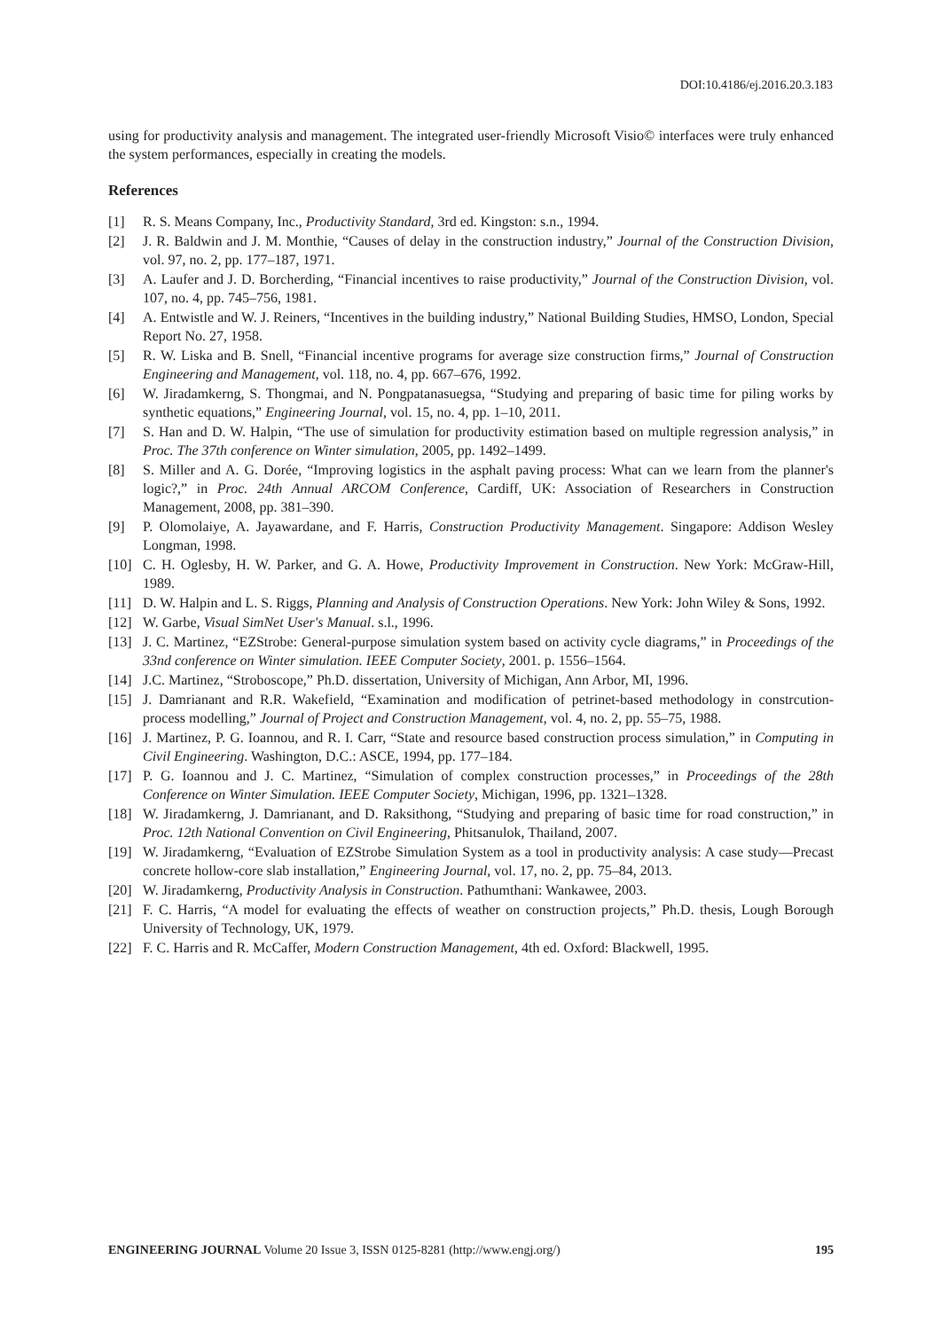DOI:10.4186/ej.2016.20.3.183
using for productivity analysis and management. The integrated user-friendly Microsoft Visio© interfaces were truly enhanced the system performances, especially in creating the models.
References
[1] R. S. Means Company, Inc., Productivity Standard, 3rd ed. Kingston: s.n., 1994.
[2] J. R. Baldwin and J. M. Monthie, “Causes of delay in the construction industry,” Journal of the Construction Division, vol. 97, no. 2, pp. 177–187, 1971.
[3] A. Laufer and J. D. Borcherding, “Financial incentives to raise productivity,” Journal of the Construction Division, vol. 107, no. 4, pp. 745–756, 1981.
[4] A. Entwistle and W. J. Reiners, “Incentives in the building industry,” National Building Studies, HMSO, London, Special Report No. 27, 1958.
[5] R. W. Liska and B. Snell, “Financial incentive programs for average size construction firms,” Journal of Construction Engineering and Management, vol. 118, no. 4, pp. 667–676, 1992.
[6] W. Jiradamkerng, S. Thongmai, and N. Pongpatanasuegsa, “Studying and preparing of basic time for piling works by synthetic equations,” Engineering Journal, vol. 15, no. 4, pp. 1–10, 2011.
[7] S. Han and D. W. Halpin, “The use of simulation for productivity estimation based on multiple regression analysis,” in Proc. The 37th conference on Winter simulation, 2005, pp. 1492–1499.
[8] S. Miller and A. G. Dorée, “Improving logistics in the asphalt paving process: What can we learn from the planner's logic?,” in Proc. 24th Annual ARCOM Conference, Cardiff, UK: Association of Researchers in Construction Management, 2008, pp. 381–390.
[9] P. Olomolaiye, A. Jayawardane, and F. Harris, Construction Productivity Management. Singapore: Addison Wesley Longman, 1998.
[10] C. H. Oglesby, H. W. Parker, and G. A. Howe, Productivity Improvement in Construction. New York: McGraw-Hill, 1989.
[11] D. W. Halpin and L. S. Riggs, Planning and Analysis of Construction Operations. New York: John Wiley & Sons, 1992.
[12] W. Garbe, Visual SimNet User's Manual. s.l., 1996.
[13] J. C. Martinez, “EZStrobe: General-purpose simulation system based on activity cycle diagrams,” in Proceedings of the 33nd conference on Winter simulation. IEEE Computer Society, 2001. p. 1556–1564.
[14] J.C. Martinez, “Stroboscope,” Ph.D. dissertation, University of Michigan, Ann Arbor, MI, 1996.
[15] J. Damrianant and R.R. Wakefield, “Examination and modification of petrinet-based methodology in constrcution-process modelling,” Journal of Project and Construction Management, vol. 4, no. 2, pp. 55–75, 1988.
[16] J. Martinez, P. G. Ioannou, and R. I. Carr, “State and resource based construction process simulation,” in Computing in Civil Engineering. Washington, D.C.: ASCE, 1994, pp. 177–184.
[17] P. G. Ioannou and J. C. Martinez, “Simulation of complex construction processes,” in Proceedings of the 28th Conference on Winter Simulation. IEEE Computer Society, Michigan, 1996, pp. 1321–1328.
[18] W. Jiradamkerng, J. Damrianant, and D. Raksithong, “Studying and preparing of basic time for road construction,” in Proc. 12th National Convention on Civil Engineering, Phitsanulok, Thailand, 2007.
[19] W. Jiradamkerng, “Evaluation of EZStrobe Simulation System as a tool in productivity analysis: A case study—Precast concrete hollow-core slab installation,” Engineering Journal, vol. 17, no. 2, pp. 75–84, 2013.
[20] W. Jiradamkerng, Productivity Analysis in Construction. Pathumthani: Wankawee, 2003.
[21] F. C. Harris, “A model for evaluating the effects of weather on construction projects,” Ph.D. thesis, Lough Borough University of Technology, UK, 1979.
[22] F. C. Harris and R. McCaffer, Modern Construction Management, 4th ed. Oxford: Blackwell, 1995.
ENGINEERING JOURNAL Volume 20 Issue 3, ISSN 0125-8281 (http://www.engj.org/) 195